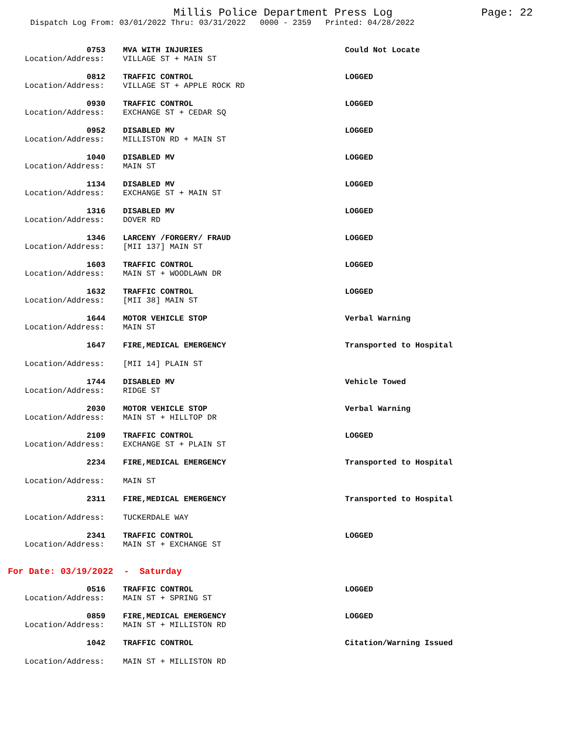Millis Police Department Press Log Page: 22
Dispatch Log From: 03/01/2022 Thru: 03/31/2022 0000 - 2359 Printed: 04/28/2022
| 0753 | MVA WITH INJURIES | Could Not Locate |
| Location/Address: | VILLAGE ST + MAIN ST | |
| 0812 | TRAFFIC CONTROL | LOGGED |
| Location/Address: | VILLAGE ST + APPLE ROCK RD | |
| 0930 | TRAFFIC CONTROL | LOGGED |
| Location/Address: | EXCHANGE ST + CEDAR SQ | |
| 0952 | DISABLED MV | LOGGED |
| Location/Address: | MILLISTON RD + MAIN ST | |
| 1040 | DISABLED MV | LOGGED |
| Location/Address: | MAIN ST | |
| 1134 | DISABLED MV | LOGGED |
| Location/Address: | EXCHANGE ST + MAIN ST | |
| 1316 | DISABLED MV | LOGGED |
| Location/Address: | DOVER RD | |
| 1346 | LARCENY /FORGERY/ FRAUD | LOGGED |
| Location/Address: | [MII 137] MAIN ST | |
| 1603 | TRAFFIC CONTROL | LOGGED |
| Location/Address: | MAIN ST + WOODLAWN DR | |
| 1632 | TRAFFIC CONTROL | LOGGED |
| Location/Address: | [MII 38] MAIN ST | |
| 1644 | MOTOR VEHICLE STOP | Verbal Warning |
| Location/Address: | MAIN ST | |
| 1647 | FIRE,MEDICAL EMERGENCY | Transported to Hospital |
| Location/Address: | [MII 14] PLAIN ST | |
| 1744 | DISABLED MV | Vehicle Towed |
| Location/Address: | RIDGE ST | |
| 2030 | MOTOR VEHICLE STOP | Verbal Warning |
| Location/Address: | MAIN ST + HILLTOP DR | |
| 2109 | TRAFFIC CONTROL | LOGGED |
| Location/Address: | EXCHANGE ST + PLAIN ST | |
| 2234 | FIRE,MEDICAL EMERGENCY | Transported to Hospital |
| Location/Address: | MAIN ST | |
| 2311 | FIRE,MEDICAL EMERGENCY | Transported to Hospital |
| Location/Address: | TUCKERDALE WAY | |
| 2341 | TRAFFIC CONTROL | LOGGED |
| Location/Address: | MAIN ST + EXCHANGE ST | |
For Date: 03/19/2022 - Saturday
| 0516 | TRAFFIC CONTROL | LOGGED |
| Location/Address: | MAIN ST + SPRING ST | |
| 0859 | FIRE,MEDICAL EMERGENCY | LOGGED |
| Location/Address: | MAIN ST + MILLISTON RD | |
| 1042 | TRAFFIC CONTROL | Citation/Warning Issued |
| Location/Address: | MAIN ST + MILLISTON RD | |